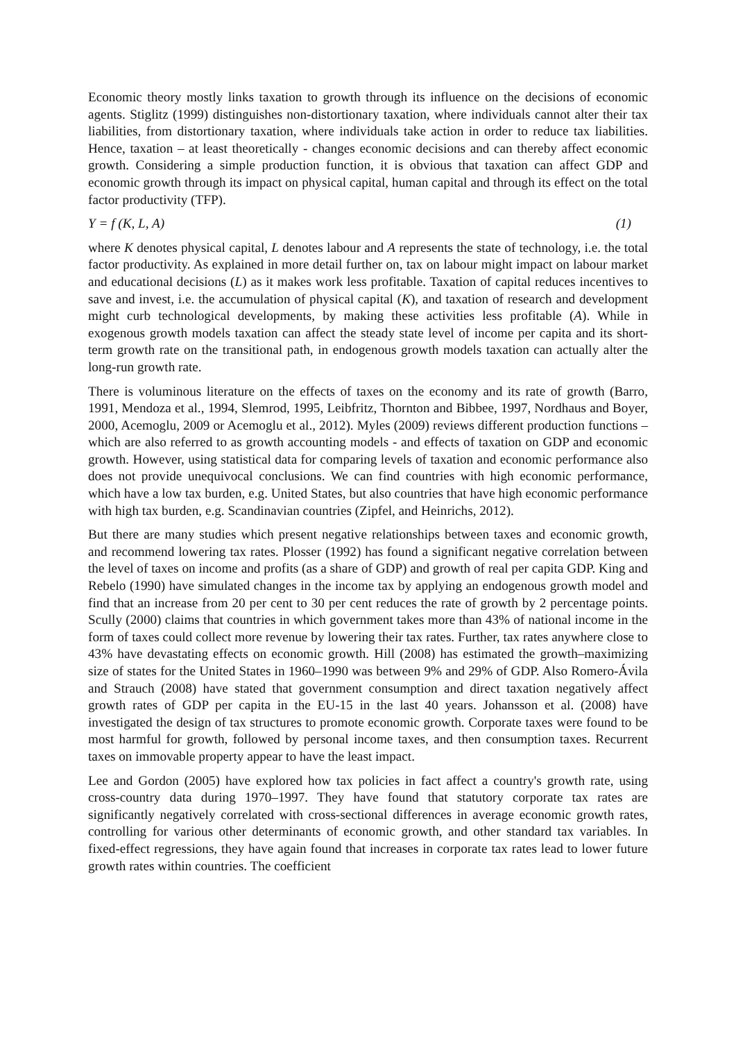Economic theory mostly links taxation to growth through its influence on the decisions of economic agents. Stiglitz (1999) distinguishes non-distortionary taxation, where individuals cannot alter their tax liabilities, from distortionary taxation, where individuals take action in order to reduce tax liabilities. Hence, taxation – at least theoretically - changes economic decisions and can thereby affect economic growth. Considering a simple production function, it is obvious that taxation can affect GDP and economic growth through its impact on physical capital, human capital and through its effect on the total factor productivity (TFP).
Y = f (K, L, A) (1)
where K denotes physical capital, L denotes labour and A represents the state of technology, i.e. the total factor productivity. As explained in more detail further on, tax on labour might impact on labour market and educational decisions (L) as it makes work less profitable. Taxation of capital reduces incentives to save and invest, i.e. the accumulation of physical capital (K), and taxation of research and development might curb technological developments, by making these activities less profitable (A). While in exogenous growth models taxation can affect the steady state level of income per capita and its short-term growth rate on the transitional path, in endogenous growth models taxation can actually alter the long-run growth rate.
There is voluminous literature on the effects of taxes on the economy and its rate of growth (Barro, 1991, Mendoza et al., 1994, Slemrod, 1995, Leibfritz, Thornton and Bibbee, 1997, Nordhaus and Boyer, 2000, Acemoglu, 2009 or Acemoglu et al., 2012). Myles (2009) reviews different production functions – which are also referred to as growth accounting models - and effects of taxation on GDP and economic growth. However, using statistical data for comparing levels of taxation and economic performance also does not provide unequivocal conclusions. We can find countries with high economic performance, which have a low tax burden, e.g. United States, but also countries that have high economic performance with high tax burden, e.g. Scandinavian countries (Zipfel, and Heinrichs, 2012).
But there are many studies which present negative relationships between taxes and economic growth, and recommend lowering tax rates. Plosser (1992) has found a significant negative correlation between the level of taxes on income and profits (as a share of GDP) and growth of real per capita GDP. King and Rebelo (1990) have simulated changes in the income tax by applying an endogenous growth model and find that an increase from 20 per cent to 30 per cent reduces the rate of growth by 2 percentage points. Scully (2000) claims that countries in which government takes more than 43% of national income in the form of taxes could collect more revenue by lowering their tax rates. Further, tax rates anywhere close to 43% have devastating effects on economic growth. Hill (2008) has estimated the growth–maximizing size of states for the United States in 1960–1990 was between 9% and 29% of GDP. Also Romero-Ávila and Strauch (2008) have stated that government consumption and direct taxation negatively affect growth rates of GDP per capita in the EU-15 in the last 40 years. Johansson et al. (2008) have investigated the design of tax structures to promote economic growth. Corporate taxes were found to be most harmful for growth, followed by personal income taxes, and then consumption taxes. Recurrent taxes on immovable property appear to have the least impact.
Lee and Gordon (2005) have explored how tax policies in fact affect a country's growth rate, using cross-country data during 1970–1997. They have found that statutory corporate tax rates are significantly negatively correlated with cross-sectional differences in average economic growth rates, controlling for various other determinants of economic growth, and other standard tax variables. In fixed-effect regressions, they have again found that increases in corporate tax rates lead to lower future growth rates within countries. The coefficient